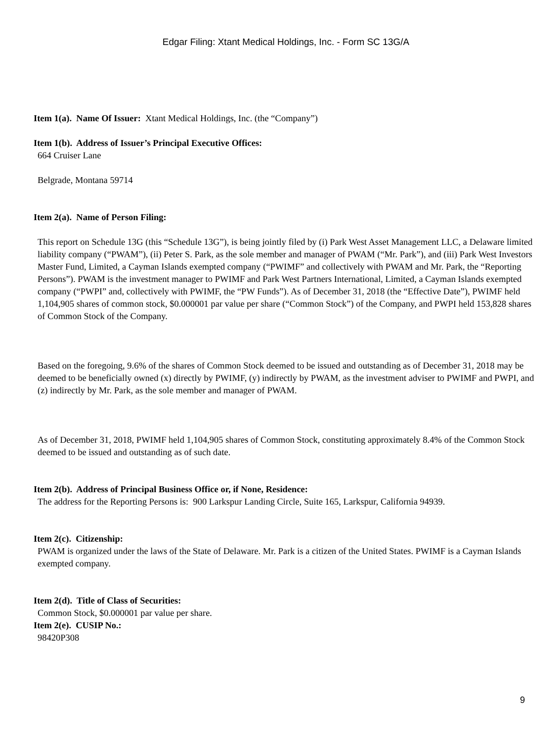Edgar Filing: Xtant Medical Holdings, Inc. - Form SC 13G/A
Item 1(a). Name Of Issuer: Xtant Medical Holdings, Inc. (the “Company”)
Item 1(b). Address of Issuer’s Principal Executive Offices:
664 Cruiser Lane
Belgrade, Montana 59714
Item 2(a). Name of Person Filing:
This report on Schedule 13G (this “Schedule 13G”), is being jointly filed by (i) Park West Asset Management LLC, a Delaware limited liability company (“PWAM”), (ii) Peter S. Park, as the sole member and manager of PWAM (“Mr. Park”), and (iii) Park West Investors Master Fund, Limited, a Cayman Islands exempted company (“PWIMF” and collectively with PWAM and Mr. Park, the “Reporting Persons”). PWAM is the investment manager to PWIMF and Park West Partners International, Limited, a Cayman Islands exempted company (“PWPI” and, collectively with PWIMF, the “PW Funds”). As of December 31, 2018 (the “Effective Date”), PWIMF held 1,104,905 shares of common stock, $0.000001 par value per share (“Common Stock”) of the Company, and PWPI held 153,828 shares of Common Stock of the Company.
Based on the foregoing, 9.6% of the shares of Common Stock deemed to be issued and outstanding as of December 31, 2018 may be deemed to be beneficially owned (x) directly by PWIMF, (y) indirectly by PWAM, as the investment adviser to PWIMF and PWPI, and (z) indirectly by Mr. Park, as the sole member and manager of PWAM.
As of December 31, 2018, PWIMF held 1,104,905 shares of Common Stock, constituting approximately 8.4% of the Common Stock deemed to be issued and outstanding as of such date.
Item 2(b). Address of Principal Business Office or, if None, Residence:
The address for the Reporting Persons is: 900 Larkspur Landing Circle, Suite 165, Larkspur, California 94939.
Item 2(c). Citizenship:
PWAM is organized under the laws of the State of Delaware. Mr. Park is a citizen of the United States. PWIMF is a Cayman Islands exempted company.
Item 2(d). Title of Class of Securities:
Common Stock, $0.000001 par value per share.
Item 2(e). CUSIP No.:
98420P308
9